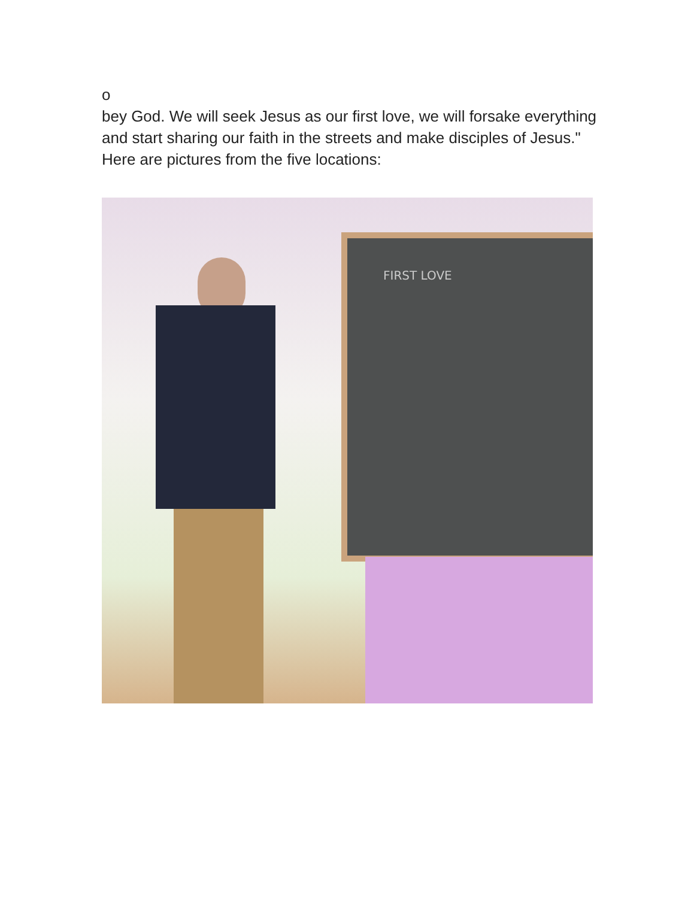o
bey God. We will seek Jesus as our first love, we will forsake everything and start sharing our faith in the streets and make disciples of Jesus." Here are pictures from the five locations:
FIRST LOVE